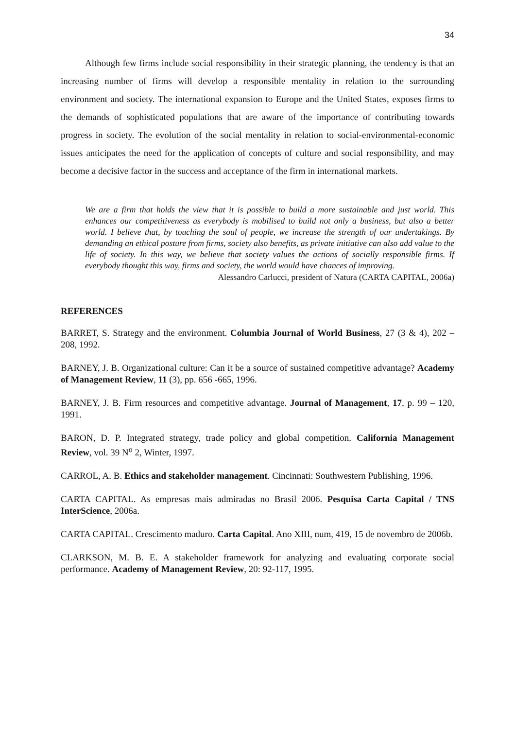34
Although few firms include social responsibility in their strategic planning, the tendency is that an increasing number of firms will develop a responsible mentality in relation to the surrounding environment and society. The international expansion to Europe and the United States, exposes firms to the demands of sophisticated populations that are aware of the importance of contributing towards progress in society. The evolution of the social mentality in relation to social-environmental-economic issues anticipates the need for the application of concepts of culture and social responsibility, and may become a decisive factor in the success and acceptance of the firm in international markets.
We are a firm that holds the view that it is possible to build a more sustainable and just world. This enhances our competitiveness as everybody is mobilised to build not only a business, but also a better world. I believe that, by touching the soul of people, we increase the strength of our undertakings. By demanding an ethical posture from firms, society also benefits, as private initiative can also add value to the life of society. In this way, we believe that society values the actions of socially responsible firms. If everybody thought this way, firms and society, the world would have chances of improving.
Alessandro Carlucci, president of Natura (CARTA CAPITAL, 2006a)
REFERENCES
BARRET, S. Strategy and the environment. Columbia Journal of World Business, 27 (3 & 4), 202 – 208, 1992.
BARNEY, J. B. Organizational culture: Can it be a source of sustained competitive advantage? Academy of Management Review, 11 (3), pp. 656 -665, 1996.
BARNEY, J. B. Firm resources and competitive advantage. Journal of Management, 17, p. 99 – 120, 1991.
BARON, D. P. Integrated strategy, trade policy and global competition. California Management Review, vol. 39 N<sup>o</sup> 2, Winter, 1997.
CARROL, A. B. Ethics and stakeholder management. Cincinnati: Southwestern Publishing, 1996.
CARTA CAPITAL. As empresas mais admiradas no Brasil 2006. Pesquisa Carta Capital / TNS InterScience, 2006a.
CARTA CAPITAL. Crescimento maduro. Carta Capital. Ano XIII, num, 419, 15 de novembro de 2006b.
CLARKSON, M. B. E. A stakeholder framework for analyzing and evaluating corporate social performance. Academy of Management Review, 20: 92-117, 1995.